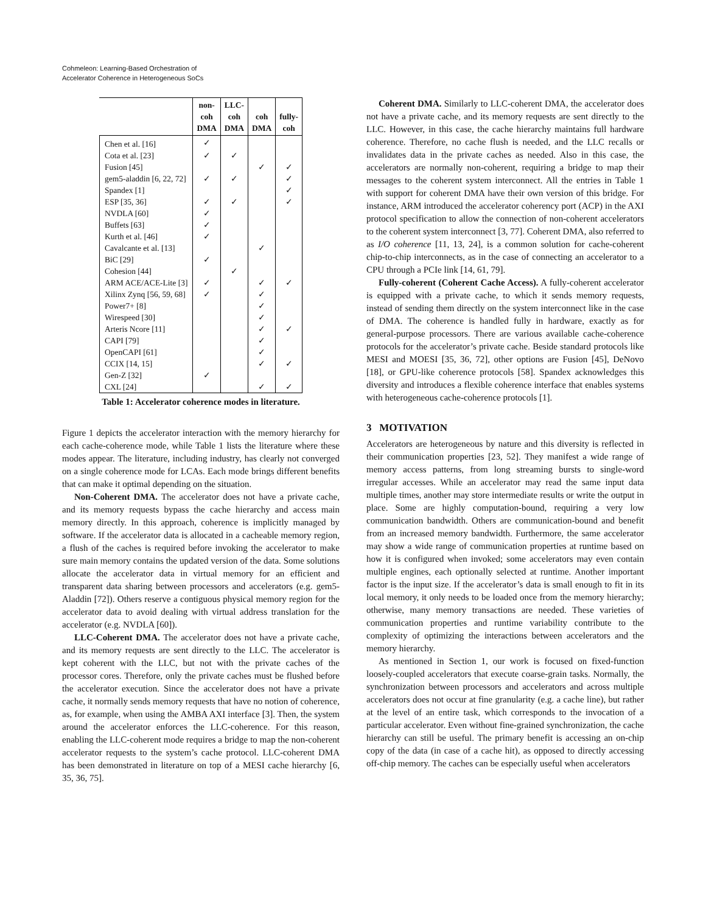Cohmeleon: Learning-Based Orchestration of
Accelerator Coherence in Heterogeneous SoCs
| | non- coh DMA | LLC- coh DMA | coh DMA | fully- coh |
| --- | --- | --- | --- | --- |
| Chen et al. [16] | ✓ | | | |
| Cota et al. [23] | ✓ | ✓ | | |
| Fusion [45] | | | ✓ | ✓ |
| gem5-aladdin [6, 22, 72] | ✓ | ✓ | | ✓ |
| Spandex [1] | | | | ✓ |
| ESP [35, 36] | ✓ | ✓ | | ✓ |
| NVDLA [60] | ✓ | | | |
| Buffets [63] | ✓ | | | |
| Kurth et al. [46] | ✓ | | | |
| Cavalcante et al. [13] | | | ✓ | |
| BiC [29] | ✓ | | | |
| Cohesion [44] | | ✓ | | |
| ARM ACE/ACE-Lite [3] | ✓ | | ✓ | ✓ |
| Xilinx Zynq [56, 59, 68] | ✓ | | ✓ | |
| Power7+ [8] | | | ✓ | |
| Wirespeed [30] | | | ✓ | |
| Arteris Ncore [11] | | | ✓ | ✓ |
| CAPI [79] | | | ✓ | |
| OpenCAPI [61] | | | ✓ | |
| CCIX [14, 15] | | | ✓ | ✓ |
| Gen-Z [32] | ✓ | | | |
| CXL [24] | | | ✓ | ✓ |
Table 1: Accelerator coherence modes in literature.
Figure 1 depicts the accelerator interaction with the memory hierarchy for each cache-coherence mode, while Table 1 lists the literature where these modes appear. The literature, including industry, has clearly not converged on a single coherence mode for LCAs. Each mode brings different benefits that can make it optimal depending on the situation.
Non-Coherent DMA. The accelerator does not have a private cache, and its memory requests bypass the cache hierarchy and access main memory directly. In this approach, coherence is implicitly managed by software. If the accelerator data is allocated in a cacheable memory region, a flush of the caches is required before invoking the accelerator to make sure main memory contains the updated version of the data. Some solutions allocate the accelerator data in virtual memory for an efficient and transparent data sharing between processors and accelerators (e.g. gem5-Aladdin [72]). Others reserve a contiguous physical memory region for the accelerator data to avoid dealing with virtual address translation for the accelerator (e.g. NVDLA [60]).
LLC-Coherent DMA. The accelerator does not have a private cache, and its memory requests are sent directly to the LLC. The accelerator is kept coherent with the LLC, but not with the private caches of the processor cores. Therefore, only the private caches must be flushed before the accelerator execution. Since the accelerator does not have a private cache, it normally sends memory requests that have no notion of coherence, as, for example, when using the AMBA AXI interface [3]. Then, the system around the accelerator enforces the LLC-coherence. For this reason, enabling the LLC-coherent mode requires a bridge to map the non-coherent accelerator requests to the system’s cache protocol. LLC-coherent DMA has been demonstrated in literature on top of a MESI cache hierarchy [6, 35, 36, 75].
Coherent DMA. Similarly to LLC-coherent DMA, the accelerator does not have a private cache, and its memory requests are sent directly to the LLC. However, in this case, the cache hierarchy maintains full hardware coherence. Therefore, no cache flush is needed, and the LLC recalls or invalidates data in the private caches as needed. Also in this case, the accelerators are normally non-coherent, requiring a bridge to map their messages to the coherent system interconnect. All the entries in Table 1 with support for coherent DMA have their own version of this bridge. For instance, ARM introduced the accelerator coherency port (ACP) in the AXI protocol specification to allow the connection of non-coherent accelerators to the coherent system interconnect [3, 77]. Coherent DMA, also referred to as I/O coherence [11, 13, 24], is a common solution for cache-coherent chip-to-chip interconnects, as in the case of connecting an accelerator to a CPU through a PCIe link [14, 61, 79].
Fully-coherent (Coherent Cache Access). A fully-coherent accelerator is equipped with a private cache, to which it sends memory requests, instead of sending them directly on the system interconnect like in the case of DMA. The coherence is handled fully in hardware, exactly as for general-purpose processors. There are various available cache-coherence protocols for the accelerator’s private cache. Beside standard protocols like MESI and MOESI [35, 36, 72], other options are Fusion [45], DeNovo [18], or GPU-like coherence protocols [58]. Spandex acknowledges this diversity and introduces a flexible coherence interface that enables systems with heterogeneous cache-coherence protocols [1].
3 MOTIVATION
Accelerators are heterogeneous by nature and this diversity is reflected in their communication properties [23, 52]. They manifest a wide range of memory access patterns, from long streaming bursts to single-word irregular accesses. While an accelerator may read the same input data multiple times, another may store intermediate results or write the output in place. Some are highly computation-bound, requiring a very low communication bandwidth. Others are communication-bound and benefit from an increased memory bandwidth. Furthermore, the same accelerator may show a wide range of communication properties at runtime based on how it is configured when invoked; some accelerators may even contain multiple engines, each optionally selected at runtime. Another important factor is the input size. If the accelerator’s data is small enough to fit in its local memory, it only needs to be loaded once from the memory hierarchy; otherwise, many memory transactions are needed. These varieties of communication properties and runtime variability contribute to the complexity of optimizing the interactions between accelerators and the memory hierarchy.
As mentioned in Section 1, our work is focused on fixed-function loosely-coupled accelerators that execute coarse-grain tasks. Normally, the synchronization between processors and accelerators and across multiple accelerators does not occur at fine granularity (e.g. a cache line), but rather at the level of an entire task, which corresponds to the invocation of a particular accelerator. Even without fine-grained synchronization, the cache hierarchy can still be useful. The primary benefit is accessing an on-chip copy of the data (in case of a cache hit), as opposed to directly accessing off-chip memory. The caches can be especially useful when accelerators